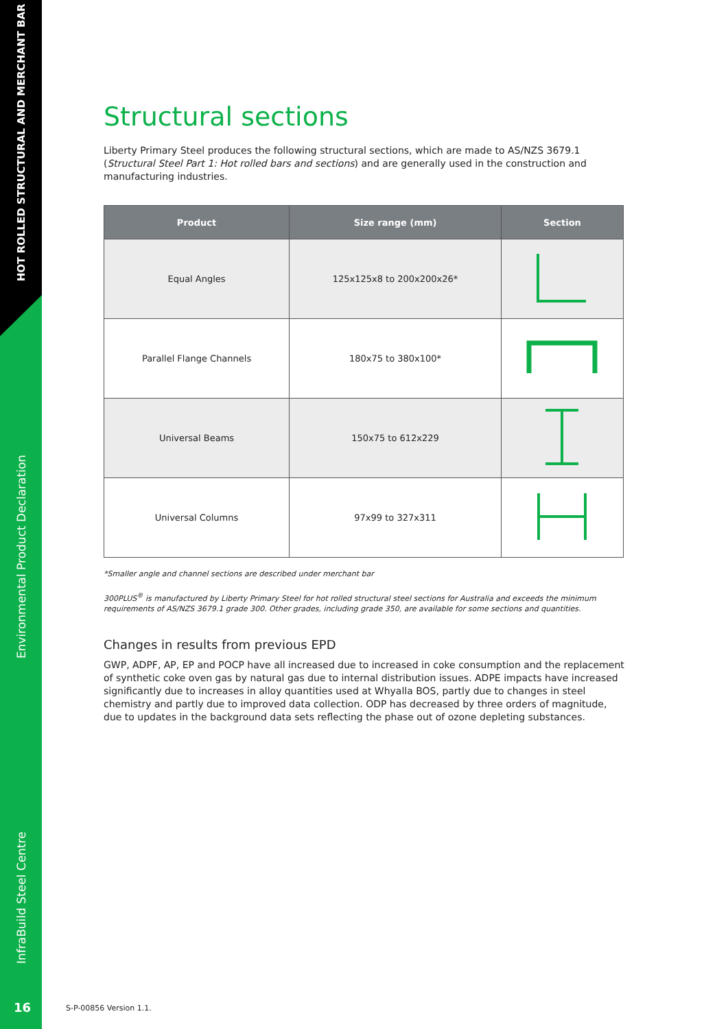HOT ROLLED STRUCTURAL AND MERCHANT BAR
Environmental Product Declaration
InfraBuild Steel Centre
16
Structural sections
Liberty Primary Steel produces the following structural sections, which are made to AS/NZS 3679.1 (Structural Steel Part 1: Hot rolled bars and sections) and are generally used in the construction and manufacturing industries.
| Product | Size range (mm) | Section |
| --- | --- | --- |
| Equal Angles | 125x125x8 to 200x200x26* | |
| Parallel Flange Channels | 180x75 to 380x100* | |
| Universal Beams | 150x75 to 612x229 | |
| Universal Columns | 97x99 to 327x311 | |
*Smaller angle and channel sections are described under merchant bar
300PLUS<sup>®</sup> is manufactured by Liberty Primary Steel for hot rolled structural steel sections for Australia and exceeds the minimum requirements of AS/NZS 3679.1 grade 300. Other grades, including grade 350, are available for some sections and quantities.
Changes in results from previous EPD
GWP, ADPF, AP, EP and POCP have all increased due to increased in coke consumption and the replacement of synthetic coke oven gas by natural gas due to internal distribution issues. ADPE impacts have increased significantly due to increases in alloy quantities used at Whyalla BOS, partly due to changes in steel chemistry and partly due to improved data collection. ODP has decreased by three orders of magnitude, due to updates in the background data sets reflecting the phase out of ozone depleting substances.
S-P-00856 Version 1.1.